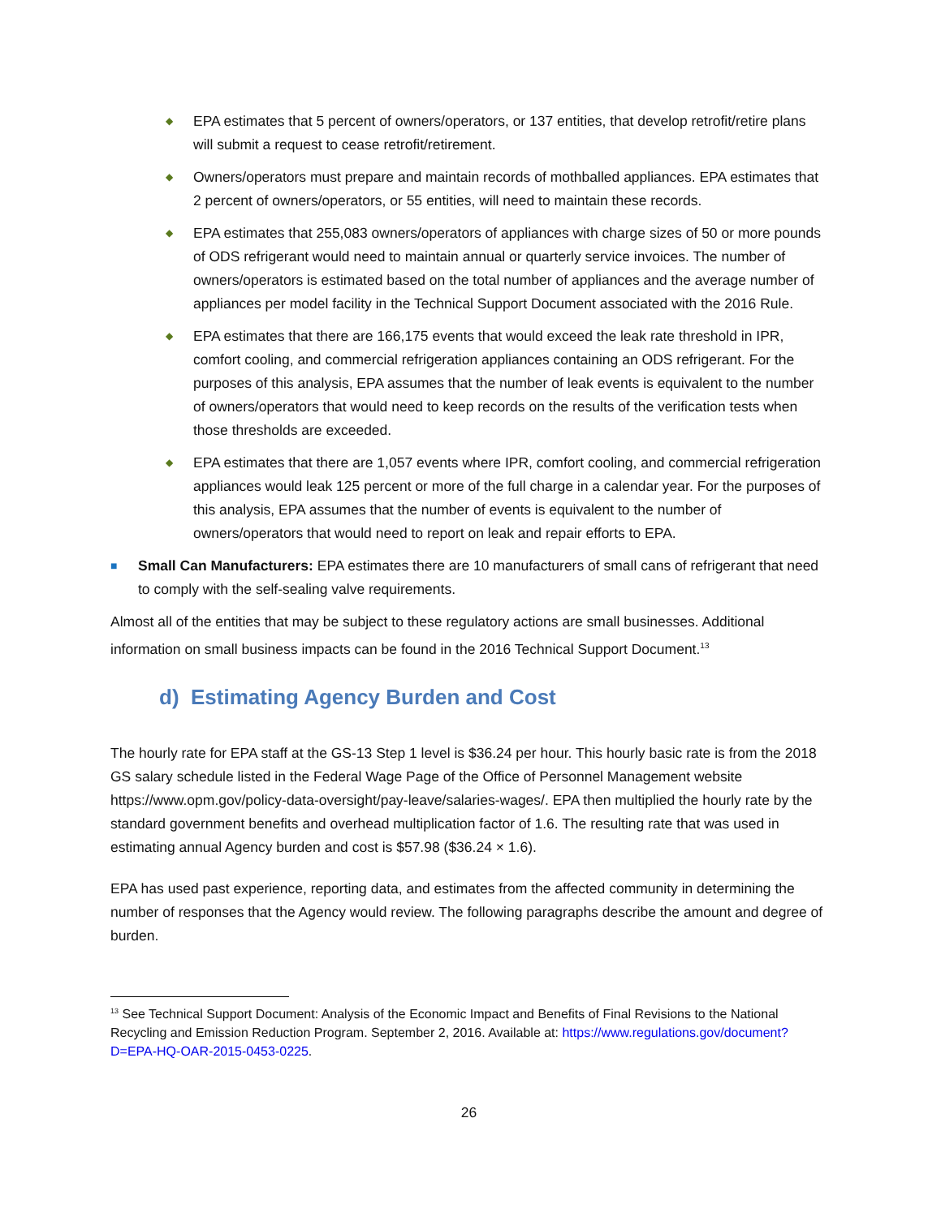◆
EPA estimates that 5 percent of owners/operators, or 137 entities, that develop retrofit/retire plans will submit a request to cease retrofit/retirement.
◆
Owners/operators must prepare and maintain records of mothballed appliances. EPA estimates that 2 percent of owners/operators, or 55 entities, will need to maintain these records.
◆
EPA estimates that 255,083 owners/operators of appliances with charge sizes of 50 or more pounds of ODS refrigerant would need to maintain annual or quarterly service invoices. The number of owners/operators is estimated based on the total number of appliances and the average number of appliances per model facility in the Technical Support Document associated with the 2016 Rule.
◆
EPA estimates that there are 166,175 events that would exceed the leak rate threshold in IPR, comfort cooling, and commercial refrigeration appliances containing an ODS refrigerant. For the purposes of this analysis, EPA assumes that the number of leak events is equivalent to the number of owners/operators that would need to keep records on the results of the verification tests when those thresholds are exceeded.
◆
EPA estimates that there are 1,057 events where IPR, comfort cooling, and commercial refrigeration appliances would leak 125 percent or more of the full charge in a calendar year. For the purposes of this analysis, EPA assumes that the number of events is equivalent to the number of owners/operators that would need to report on leak and repair efforts to EPA.
■
Small Can Manufacturers: EPA estimates there are 10 manufacturers of small cans of refrigerant that need to comply with the self-sealing valve requirements.
Almost all of the entities that may be subject to these regulatory actions are small businesses. Additional information on small business impacts can be found in the 2016 Technical Support Document.<sup>13</sup>
d) Estimating Agency Burden and Cost
The hourly rate for EPA staff at the GS-13 Step 1 level is $36.24 per hour. This hourly basic rate is from the 2018 GS salary schedule listed in the Federal Wage Page of the Office of Personnel Management website https://www.opm.gov/policy-data-oversight/pay-leave/salaries-wages/. EPA then multiplied the hourly rate by the standard government benefits and overhead multiplication factor of 1.6. The resulting rate that was used in estimating annual Agency burden and cost is $57.98 ($36.24 × 1.6).
EPA has used past experience, reporting data, and estimates from the affected community in determining the number of responses that the Agency would review. The following paragraphs describe the amount and degree of burden.
<sup>13</sup> See Technical Support Document: Analysis of the Economic Impact and Benefits of Final Revisions to the National Recycling and Emission Reduction Program. September 2, 2016. Available at: https://www.regulations.gov/document?D=EPA-HQ-OAR-2015-0453-0225.
26